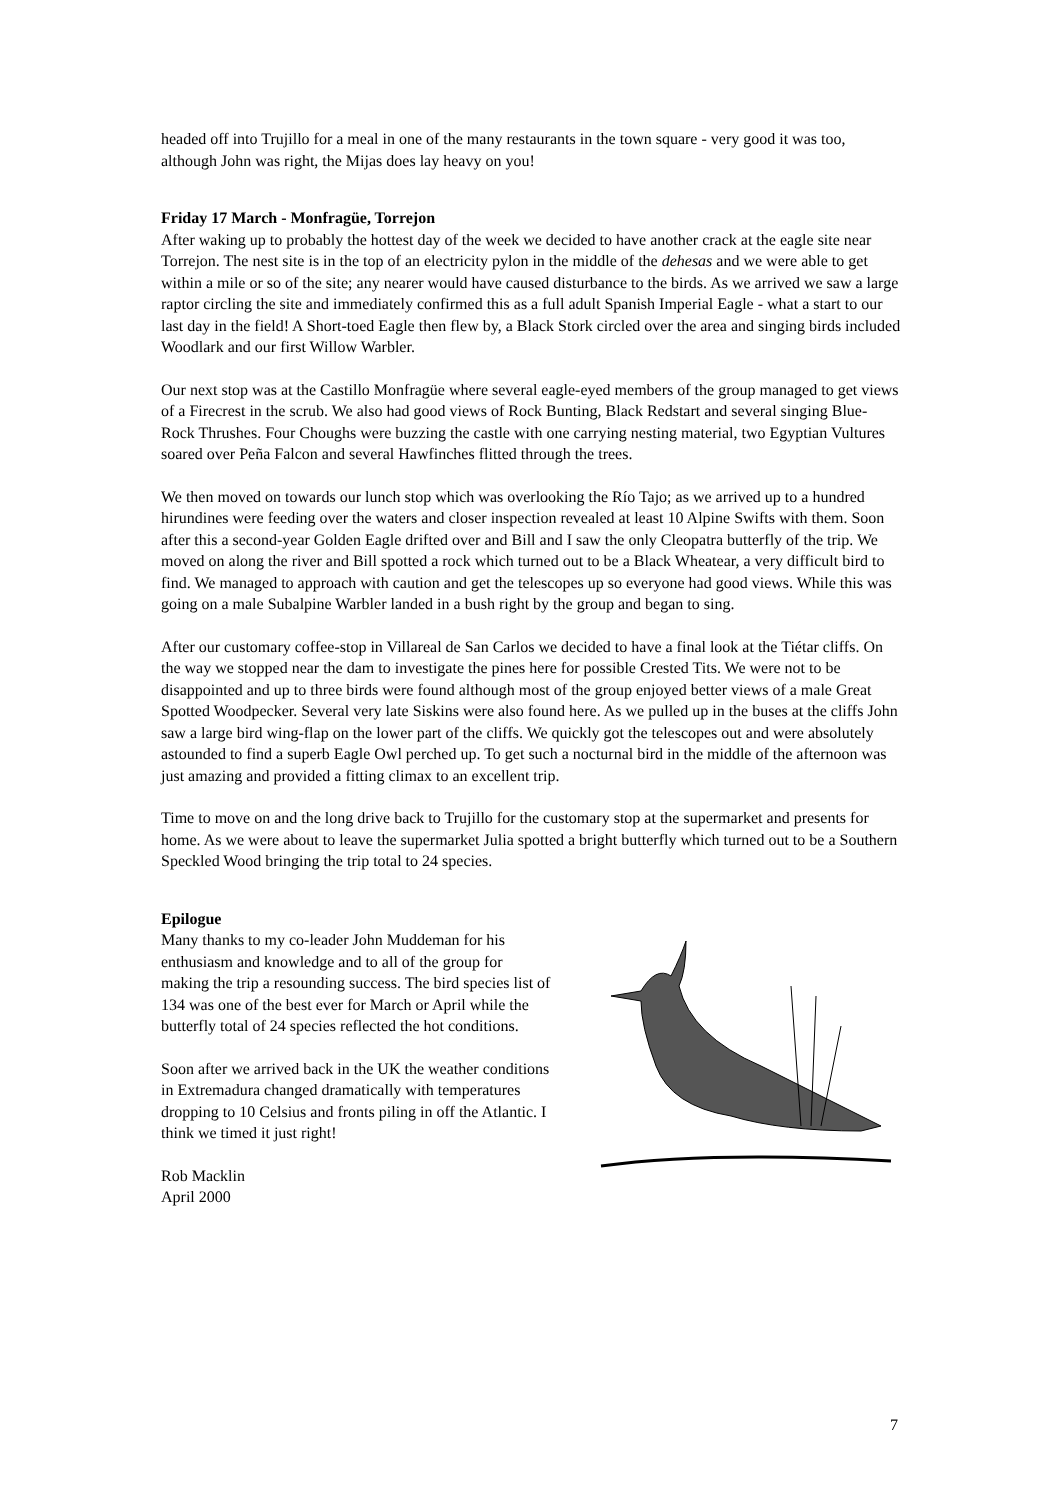headed off into Trujillo for a meal in one of the many restaurants in the town square - very good it was too, although John was right, the Mijas does lay heavy on you!
Friday 17 March - Monfragüe, Torrejon
After waking up to probably the hottest day of the week we decided to have another crack at the eagle site near Torrejon. The nest site is in the top of an electricity pylon in the middle of the dehesas and we were able to get within a mile or so of the site; any nearer would have caused disturbance to the birds. As we arrived we saw a large raptor circling the site and immediately confirmed this as a full adult Spanish Imperial Eagle - what a start to our last day in the field! A Short-toed Eagle then flew by, a Black Stork circled over the area and singing birds included Woodlark and our first Willow Warbler.
Our next stop was at the Castillo Monfragüe where several eagle-eyed members of the group managed to get views of a Firecrest in the scrub. We also had good views of Rock Bunting, Black Redstart and several singing Blue-Rock Thrushes. Four Choughs were buzzing the castle with one carrying nesting material, two Egyptian Vultures soared over Peña Falcon and several Hawfinches flitted through the trees.
We then moved on towards our lunch stop which was overlooking the Río Tajo; as we arrived up to a hundred hirundines were feeding over the waters and closer inspection revealed at least 10 Alpine Swifts with them. Soon after this a second-year Golden Eagle drifted over and Bill and I saw the only Cleopatra butterfly of the trip. We moved on along the river and Bill spotted a rock which turned out to be a Black Wheatear, a very difficult bird to find. We managed to approach with caution and get the telescopes up so everyone had good views. While this was going on a male Subalpine Warbler landed in a bush right by the group and began to sing.
After our customary coffee-stop in Villareal de San Carlos we decided to have a final look at the Tiétar cliffs. On the way we stopped near the dam to investigate the pines here for possible Crested Tits. We were not to be disappointed and up to three birds were found although most of the group enjoyed better views of a male Great Spotted Woodpecker. Several very late Siskins were also found here. As we pulled up in the buses at the cliffs John saw a large bird wing-flap on the lower part of the cliffs. We quickly got the telescopes out and were absolutely astounded to find a superb Eagle Owl perched up. To get such a nocturnal bird in the middle of the afternoon was just amazing and provided a fitting climax to an excellent trip.
Time to move on and the long drive back to Trujillo for the customary stop at the supermarket and presents for home. As we were about to leave the supermarket Julia spotted a bright butterfly which turned out to be a Southern Speckled Wood bringing the trip total to 24 species.
Epilogue
Many thanks to my co-leader John Muddeman for his enthusiasm and knowledge and to all of the group for making the trip a resounding success. The bird species list of 134 was one of the best ever for March or April while the butterfly total of 24 species reflected the hot conditions.
Soon after we arrived back in the UK the weather conditions in Extremadura changed dramatically with temperatures dropping to 10 Celsius and fronts piling in off the Atlantic. I think we timed it just right!
Rob Macklin
April 2000
7